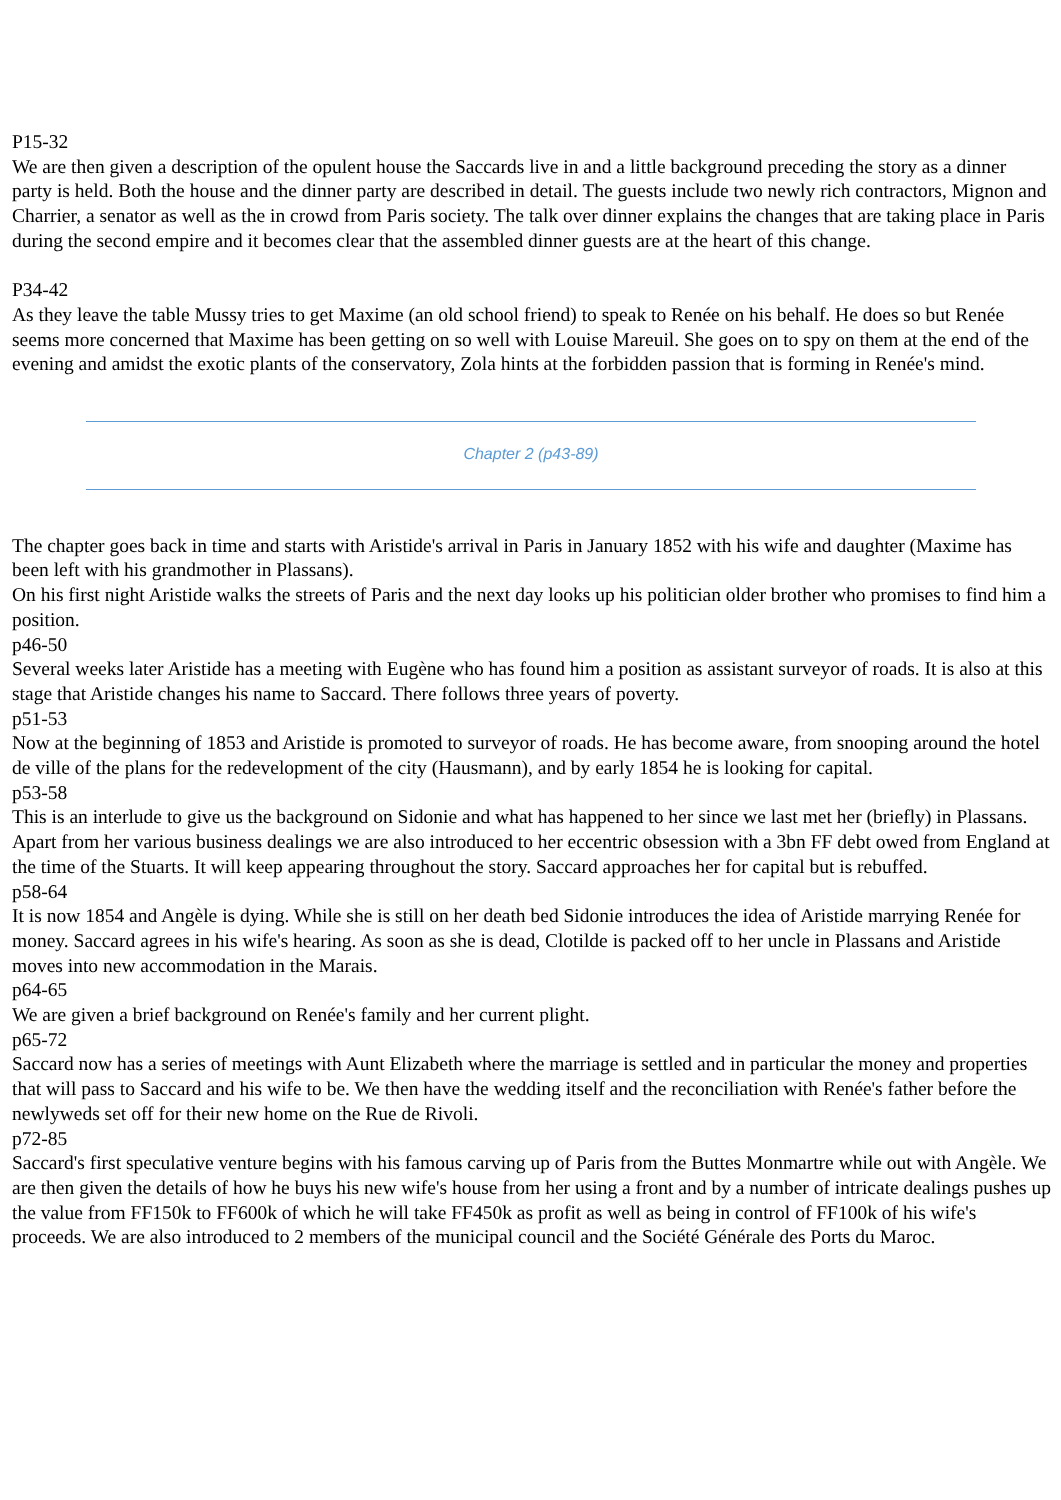P15-32
We are then given a description of the opulent house the Saccards live in and a little background preceding the story as a dinner party is held. Both the house and the dinner party are described in detail. The guests include two newly rich contractors, Mignon and Charrier, a senator as well as the in crowd from Paris society. The talk over dinner explains the changes that are taking place in Paris during the second empire and it becomes clear that the assembled dinner guests are at the heart of this change.
P34-42
As they leave the table Mussy tries to get Maxime (an old school friend) to speak to Renée on his behalf. He does so but Renée seems more concerned that Maxime has been getting on so well with Louise Mareuil. She goes on to spy on them at the end of the evening and amidst the exotic plants of the conservatory, Zola hints at the forbidden passion that is forming in Renée's mind.
Chapter 2 (p43-89)
The chapter goes back in time and starts with Aristide's arrival in Paris in January 1852 with his wife and daughter (Maxime has been left with his grandmother in Plassans).
On his first night Aristide walks the streets of Paris and the next day looks up his politician older brother who promises to find him a position.
p46-50
Several weeks later Aristide has a meeting with Eugène who has found him a position as assistant surveyor of roads. It is also at this stage that Aristide changes his name to Saccard. There follows three years of poverty.
p51-53
Now at the beginning of 1853 and Aristide is promoted to surveyor of roads. He has become aware, from snooping around the hotel de ville of the plans for the redevelopment of the city (Hausmann), and by early 1854 he is looking for capital.
p53-58
This is an interlude to give us the background on Sidonie and what has happened to her since we last met her (briefly) in Plassans. Apart from her various business dealings we are also introduced to her eccentric obsession with a 3bn FF debt owed from England at the time of the Stuarts. It will keep appearing throughout the story. Saccard approaches her for capital but is rebuffed.
p58-64
It is now 1854 and Angèle is dying. While she is still on her death bed Sidonie introduces the idea of Aristide marrying Renée for money. Saccard agrees in his wife's hearing. As soon as she is dead, Clotilde is packed off to her uncle in Plassans and Aristide moves into new accommodation in the Marais.
p64-65
We are given a brief background on Renée's family and her current plight.
p65-72
Saccard now has a series of meetings with Aunt Elizabeth where the marriage is settled and in particular the money and properties that will pass to Saccard and his wife to be. We then have the wedding itself and the reconciliation with Renée's father before the newlyweds set off for their new home on the Rue de Rivoli.
p72-85
Saccard's first speculative venture begins with his famous carving up of Paris from the Buttes Monmartre while out with Angèle. We are then given the details of how he buys his new wife's house from her using a front and by a number of intricate dealings pushes up the value from FF150k to FF600k of which he will take FF450k as profit as well as being in control of FF100k of his wife's proceeds. We are also introduced to 2 members of the municipal council and the Société Générale des Ports du Maroc.